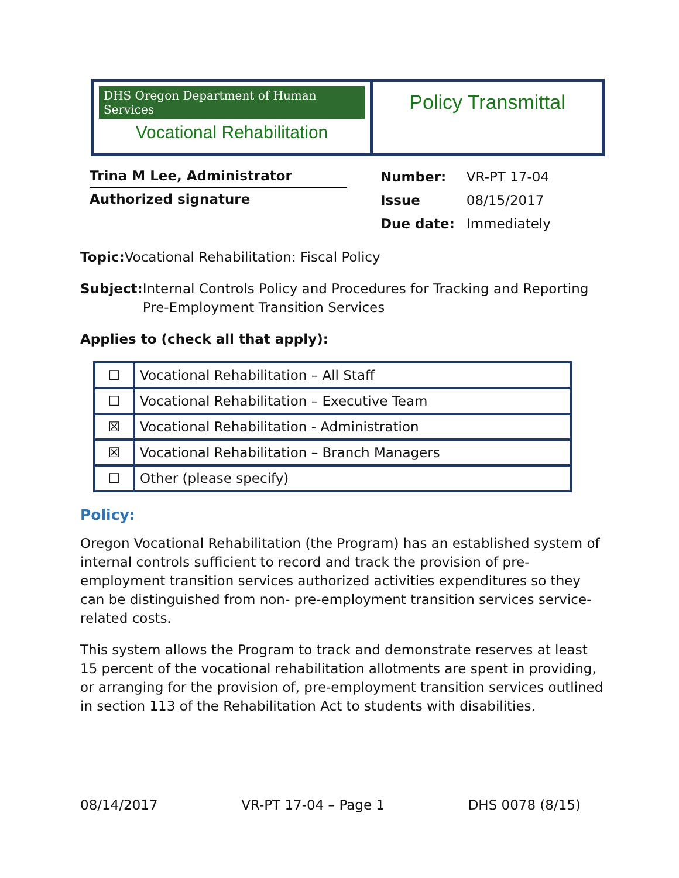| DHS Oregon Department of Human Services Vocational Rehabilitation | Policy Transmittal |
Trina M Lee, Administrator
Authorized signature
| Number: | VR-PT 17-04 |
| Issue | 08/15/2017 |
| Due date: | Immediately |
Topic: Vocational Rehabilitation: Fiscal Policy
Subject: Internal Controls Policy and Procedures for Tracking and Reporting Pre-Employment Transition Services
Applies to (check all that apply):
| ☐ | Vocational Rehabilitation – All Staff |
| ☐ | Vocational Rehabilitation – Executive Team |
| ☒ | Vocational Rehabilitation - Administration |
| ☒ | Vocational Rehabilitation – Branch Managers |
| ☐ | Other (please specify) |
Policy:
Oregon Vocational Rehabilitation (the Program) has an established system of internal controls sufficient to record and track the provision of pre-employment transition services authorized activities expenditures so they can be distinguished from non- pre-employment transition services service-related costs.
This system allows the Program to track and demonstrate reserves at least 15 percent of the vocational rehabilitation allotments are spent in providing, or arranging for the provision of, pre-employment transition services outlined in section 113 of the Rehabilitation Act to students with disabilities.
08/14/2017 VR-PT 17-04 – Page 1 DHS 0078 (8/15)